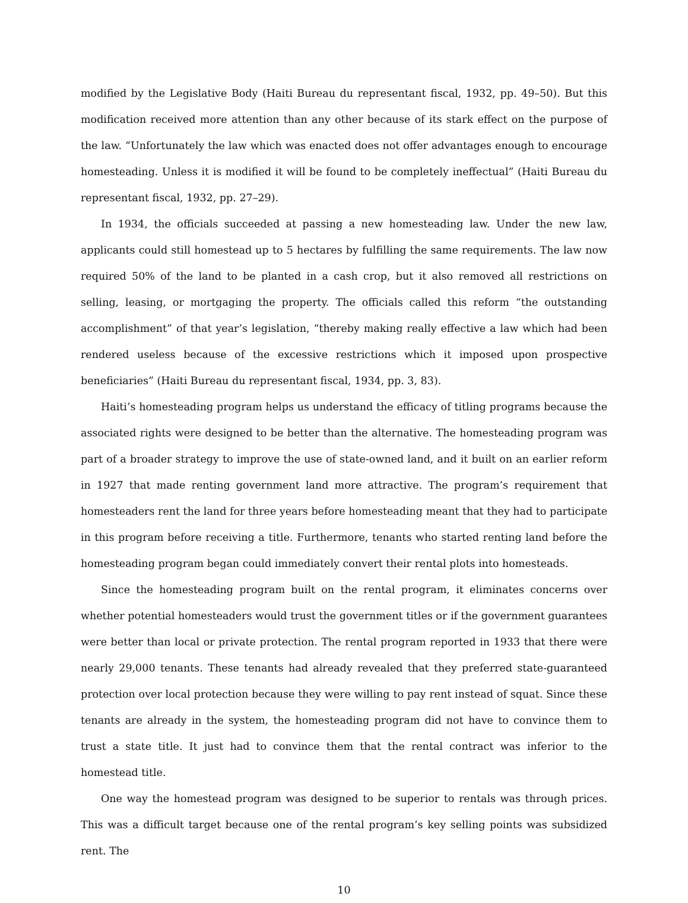modified by the Legislative Body (Haiti Bureau du representant fiscal, 1932, pp. 49–50). But this modification received more attention than any other because of its stark effect on the purpose of the law. “Unfortunately the law which was enacted does not offer advantages enough to encourage homesteading. Unless it is modified it will be found to be completely ineffectual” (Haiti Bureau du representant fiscal, 1932, pp. 27–29).
In 1934, the officials succeeded at passing a new homesteading law. Under the new law, applicants could still homestead up to 5 hectares by fulfilling the same requirements. The law now required 50% of the land to be planted in a cash crop, but it also removed all restrictions on selling, leasing, or mortgaging the property. The officials called this reform “the outstanding accomplishment” of that year’s legislation, “thereby making really effective a law which had been rendered useless because of the excessive restrictions which it imposed upon prospective beneficiaries” (Haiti Bureau du representant fiscal, 1934, pp. 3, 83).
Haiti’s homesteading program helps us understand the efficacy of titling programs because the associated rights were designed to be better than the alternative. The homesteading program was part of a broader strategy to improve the use of state-owned land, and it built on an earlier reform in 1927 that made renting government land more attractive. The program’s requirement that homesteaders rent the land for three years before homesteading meant that they had to participate in this program before receiving a title. Furthermore, tenants who started renting land before the homesteading program began could immediately convert their rental plots into homesteads.
Since the homesteading program built on the rental program, it eliminates concerns over whether potential homesteaders would trust the government titles or if the government guarantees were better than local or private protection. The rental program reported in 1933 that there were nearly 29,000 tenants. These tenants had already revealed that they preferred state-guaranteed protection over local protection because they were willing to pay rent instead of squat. Since these tenants are already in the system, the homesteading program did not have to convince them to trust a state title. It just had to convince them that the rental contract was inferior to the homestead title.
One way the homestead program was designed to be superior to rentals was through prices. This was a difficult target because one of the rental program’s key selling points was subsidized rent. The
10